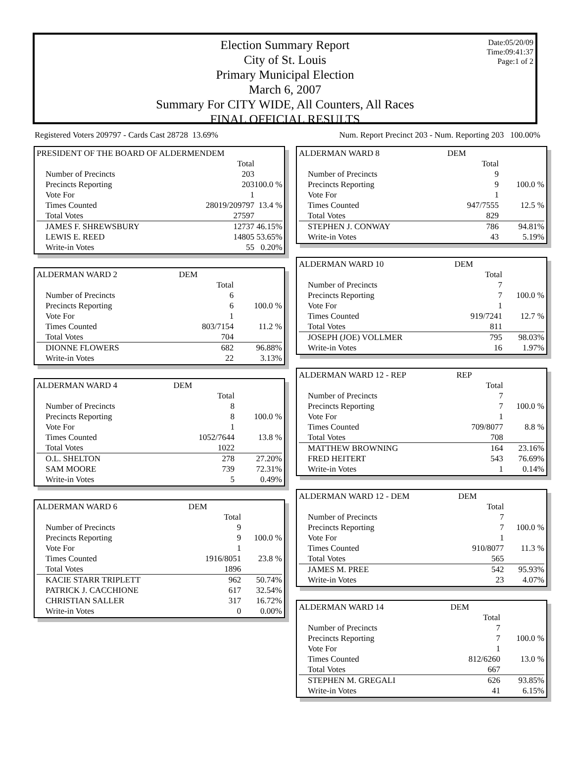Date:05/20/09
Time:09:41:37
Page:1 of 2
Election Summary Report
City of St. Louis
Primary Municipal Election
March 6, 2007
Summary For CITY WIDE, All Counters, All Races
FINAL OFFICIAL RESULTS
Registered Voters 209797 - Cards Cast 28728 13.69% Num. Report Precinct 203 - Num. Reporting 203 100.00%
| PRESIDENT OF THE BOARD OF ALDERMEN | DEM | |
| | Total | |
| Number of Precincts | 203 | |
| Precincts Reporting | 203 | 100.0 % |
| Vote For | 1 | |
| Times Counted | 28019/209797 | 13.4 % |
| Total Votes | 27597 | |
| JAMES F. SHREWSBURY | 12737 | 46.15% |
| LEWIS E. REED | 14805 | 53.65% |
| Write-in Votes | 55 | 0.20% |
| ALDERMAN WARD 2 | DEM | |
| | Total | |
| Number of Precincts | 6 | |
| Precincts Reporting | 6 | 100.0 % |
| Vote For | 1 | |
| Times Counted | 803/7154 | 11.2 % |
| Total Votes | 704 | |
| DIONNE FLOWERS | 682 | 96.88% |
| Write-in Votes | 22 | 3.13% |
| ALDERMAN WARD 4 | DEM | |
| | Total | |
| Number of Precincts | 8 | |
| Precincts Reporting | 8 | 100.0 % |
| Vote For | 1 | |
| Times Counted | 1052/7644 | 13.8 % |
| Total Votes | 1022 | |
| O.L. SHELTON | 278 | 27.20% |
| SAM MOORE | 739 | 72.31% |
| Write-in Votes | 5 | 0.49% |
| ALDERMAN WARD 6 | DEM | |
| | Total | |
| Number of Precincts | 9 | |
| Precincts Reporting | 9 | 100.0 % |
| Vote For | 1 | |
| Times Counted | 1916/8051 | 23.8 % |
| Total Votes | 1896 | |
| KACIE STARR TRIPLETT | 962 | 50.74% |
| PATRICK J. CACCHIONE | 617 | 32.54% |
| CHRISTIAN SALLER | 317 | 16.72% |
| Write-in Votes | 0 | 0.00% |
| ALDERMAN WARD 8 | DEM | |
| | Total | |
| Number of Precincts | 9 | |
| Precincts Reporting | 9 | 100.0 % |
| Vote For | 1 | |
| Times Counted | 947/7555 | 12.5 % |
| Total Votes | 829 | |
| STEPHEN J. CONWAY | 786 | 94.81% |
| Write-in Votes | 43 | 5.19% |
| ALDERMAN WARD 10 | DEM | |
| | Total | |
| Number of Precincts | 7 | |
| Precincts Reporting | 7 | 100.0 % |
| Vote For | 1 | |
| Times Counted | 919/7241 | 12.7 % |
| Total Votes | 811 | |
| JOSEPH (JOE) VOLLMER | 795 | 98.03% |
| Write-in Votes | 16 | 1.97% |
| ALDERMAN WARD 12 - REP | REP | |
| | Total | |
| Number of Precincts | 7 | |
| Precincts Reporting | 7 | 100.0 % |
| Vote For | 1 | |
| Times Counted | 709/8077 | 8.8 % |
| Total Votes | 708 | |
| MATTHEW BROWNING | 164 | 23.16% |
| FRED HEITERT | 543 | 76.69% |
| Write-in Votes | 1 | 0.14% |
| ALDERMAN WARD 12 - DEM | DEM | |
| | Total | |
| Number of Precincts | 7 | |
| Precincts Reporting | 7 | 100.0 % |
| Vote For | 1 | |
| Times Counted | 910/8077 | 11.3 % |
| Total Votes | 565 | |
| JAMES M. PREE | 542 | 95.93% |
| Write-in Votes | 23 | 4.07% |
| ALDERMAN WARD 14 | DEM | |
| | Total | |
| Number of Precincts | 7 | |
| Precincts Reporting | 7 | 100.0 % |
| Vote For | 1 | |
| Times Counted | 812/6260 | 13.0 % |
| Total Votes | 667 | |
| STEPHEN M. GREGALI | 626 | 93.85% |
| Write-in Votes | 41 | 6.15% |